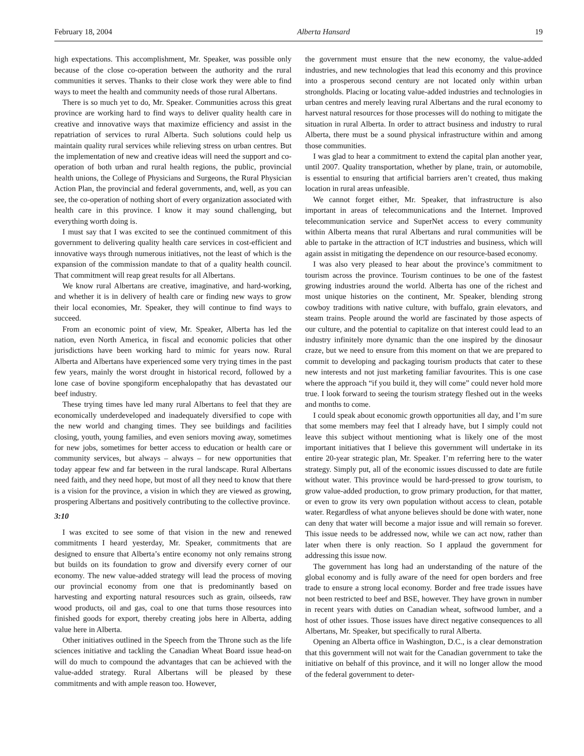February 18, 2004 Alberta Hansard 19
high expectations. This accomplishment, Mr. Speaker, was possible only because of the close co-operation between the authority and the rural communities it serves. Thanks to their close work they were able to find ways to meet the health and community needs of those rural Albertans.
There is so much yet to do, Mr. Speaker. Communities across this great province are working hard to find ways to deliver quality health care in creative and innovative ways that maximize efficiency and assist in the repatriation of services to rural Alberta. Such solutions could help us maintain quality rural services while relieving stress on urban centres. But the implementation of new and creative ideas will need the support and co-operation of both urban and rural health regions, the public, provincial health unions, the College of Physicians and Surgeons, the Rural Physician Action Plan, the provincial and federal governments, and, well, as you can see, the co-operation of nothing short of every organization associated with health care in this province. I know it may sound challenging, but everything worth doing is.
I must say that I was excited to see the continued commitment of this government to delivering quality health care services in cost-efficient and innovative ways through numerous initiatives, not the least of which is the expansion of the commission mandate to that of a quality health council. That commitment will reap great results for all Albertans.
We know rural Albertans are creative, imaginative, and hard-working, and whether it is in delivery of health care or finding new ways to grow their local economies, Mr. Speaker, they will continue to find ways to succeed.
From an economic point of view, Mr. Speaker, Alberta has led the nation, even North America, in fiscal and economic policies that other jurisdictions have been working hard to mimic for years now. Rural Alberta and Albertans have experienced some very trying times in the past few years, mainly the worst drought in historical record, followed by a lone case of bovine spongiform encephalopathy that has devastated our beef industry.
These trying times have led many rural Albertans to feel that they are economically underdeveloped and inadequately diversified to cope with the new world and changing times. They see buildings and facilities closing, youth, young families, and even seniors moving away, sometimes for new jobs, sometimes for better access to education or health care or community services, but always – always – for new opportunities that today appear few and far between in the rural landscape. Rural Albertans need faith, and they need hope, but most of all they need to know that there is a vision for the province, a vision in which they are viewed as growing, prospering Albertans and positively contributing to the collective province.
3:10
I was excited to see some of that vision in the new and renewed commitments I heard yesterday, Mr. Speaker, commitments that are designed to ensure that Alberta’s entire economy not only remains strong but builds on its foundation to grow and diversify every corner of our economy. The new value-added strategy will lead the process of moving our provincial economy from one that is predominantly based on harvesting and exporting natural resources such as grain, oilseeds, raw wood products, oil and gas, coal to one that turns those resources into finished goods for export, thereby creating jobs here in Alberta, adding value here in Alberta.
Other initiatives outlined in the Speech from the Throne such as the life sciences initiative and tackling the Canadian Wheat Board issue head-on will do much to compound the advantages that can be achieved with the value-added strategy. Rural Albertans will be pleased by these commitments and with ample reason too. However,
the government must ensure that the new economy, the value-added industries, and new technologies that lead this economy and this province into a prosperous second century are not located only within urban strongholds. Placing or locating value-added industries and technologies in urban centres and merely leaving rural Albertans and the rural economy to harvest natural resources for those processes will do nothing to mitigate the situation in rural Alberta. In order to attract business and industry to rural Alberta, there must be a sound physical infrastructure within and among those communities.
I was glad to hear a commitment to extend the capital plan another year, until 2007. Quality transportation, whether by plane, train, or automobile, is essential to ensuring that artificial barriers aren’t created, thus making location in rural areas unfeasible.
We cannot forget either, Mr. Speaker, that infrastructure is also important in areas of telecommunications and the Internet. Improved telecommunication service and SuperNet access to every community within Alberta means that rural Albertans and rural communities will be able to partake in the attraction of ICT industries and business, which will again assist in mitigating the dependence on our resource-based economy.
I was also very pleased to hear about the province’s commitment to tourism across the province. Tourism continues to be one of the fastest growing industries around the world. Alberta has one of the richest and most unique histories on the continent, Mr. Speaker, blending strong cowboy traditions with native culture, with buffalo, grain elevators, and steam trains. People around the world are fascinated by those aspects of our culture, and the potential to capitalize on that interest could lead to an industry infinitely more dynamic than the one inspired by the dinosaur craze, but we need to ensure from this moment on that we are prepared to commit to developing and packaging tourism products that cater to these new interests and not just marketing familiar favourites. This is one case where the approach “if you build it, they will come” could never hold more true. I look forward to seeing the tourism strategy fleshed out in the weeks and months to come.
I could speak about economic growth opportunities all day, and I’m sure that some members may feel that I already have, but I simply could not leave this subject without mentioning what is likely one of the most important initiatives that I believe this government will undertake in its entire 20-year strategic plan, Mr. Speaker. I’m referring here to the water strategy. Simply put, all of the economic issues discussed to date are futile without water. This province would be hard-pressed to grow tourism, to grow value-added production, to grow primary production, for that matter, or even to grow its very own population without access to clean, potable water. Regardless of what anyone believes should be done with water, none can deny that water will become a major issue and will remain so forever. This issue needs to be addressed now, while we can act now, rather than later when there is only reaction. So I applaud the government for addressing this issue now.
The government has long had an understanding of the nature of the global economy and is fully aware of the need for open borders and free trade to ensure a strong local economy. Border and free trade issues have not been restricted to beef and BSE, however. They have grown in number in recent years with duties on Canadian wheat, softwood lumber, and a host of other issues. Those issues have direct negative consequences to all Albertans, Mr. Speaker, but specifically to rural Alberta.
Opening an Alberta office in Washington, D.C., is a clear demonstration that this government will not wait for the Canadian government to take the initiative on behalf of this province, and it will no longer allow the mood of the federal government to deter-